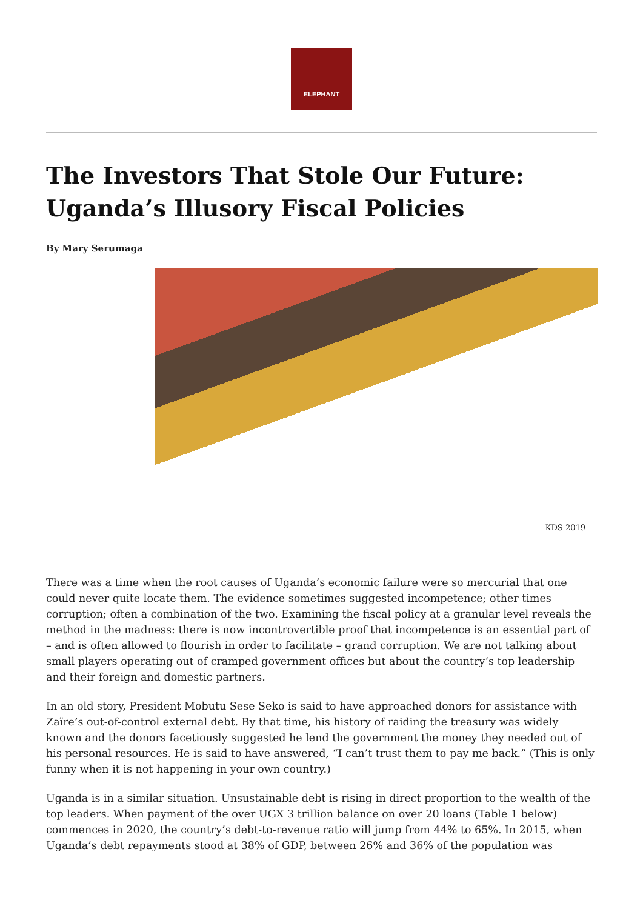ELEPHANT
The Investors That Stole Our Future: Uganda’s Illusory Fiscal Policies
By Mary Serumaga
KDS 2019
There was a time when the root causes of Uganda’s economic failure were so mercurial that one could never quite locate them. The evidence sometimes suggested incompetence; other times corruption; often a combination of the two. Examining the fiscal policy at a granular level reveals the method in the madness: there is now incontrovertible proof that incompetence is an essential part of – and is often allowed to flourish in order to facilitate – grand corruption. We are not talking about small players operating out of cramped government offices but about the country’s top leadership and their foreign and domestic partners.
In an old story, President Mobutu Sese Seko is said to have approached donors for assistance with Zaïre’s out-of-control external debt. By that time, his history of raiding the treasury was widely known and the donors facetiously suggested he lend the government the money they needed out of his personal resources. He is said to have answered, “I can’t trust them to pay me back.” (This is only funny when it is not happening in your own country.)
Uganda is in a similar situation. Unsustainable debt is rising in direct proportion to the wealth of the top leaders. When payment of the over UGX 3 trillion balance on over 20 loans (Table 1 below) commences in 2020, the country’s debt-to-revenue ratio will jump from 44% to 65%. In 2015, when Uganda’s debt repayments stood at 38% of GDP, between 26% and 36% of the population was